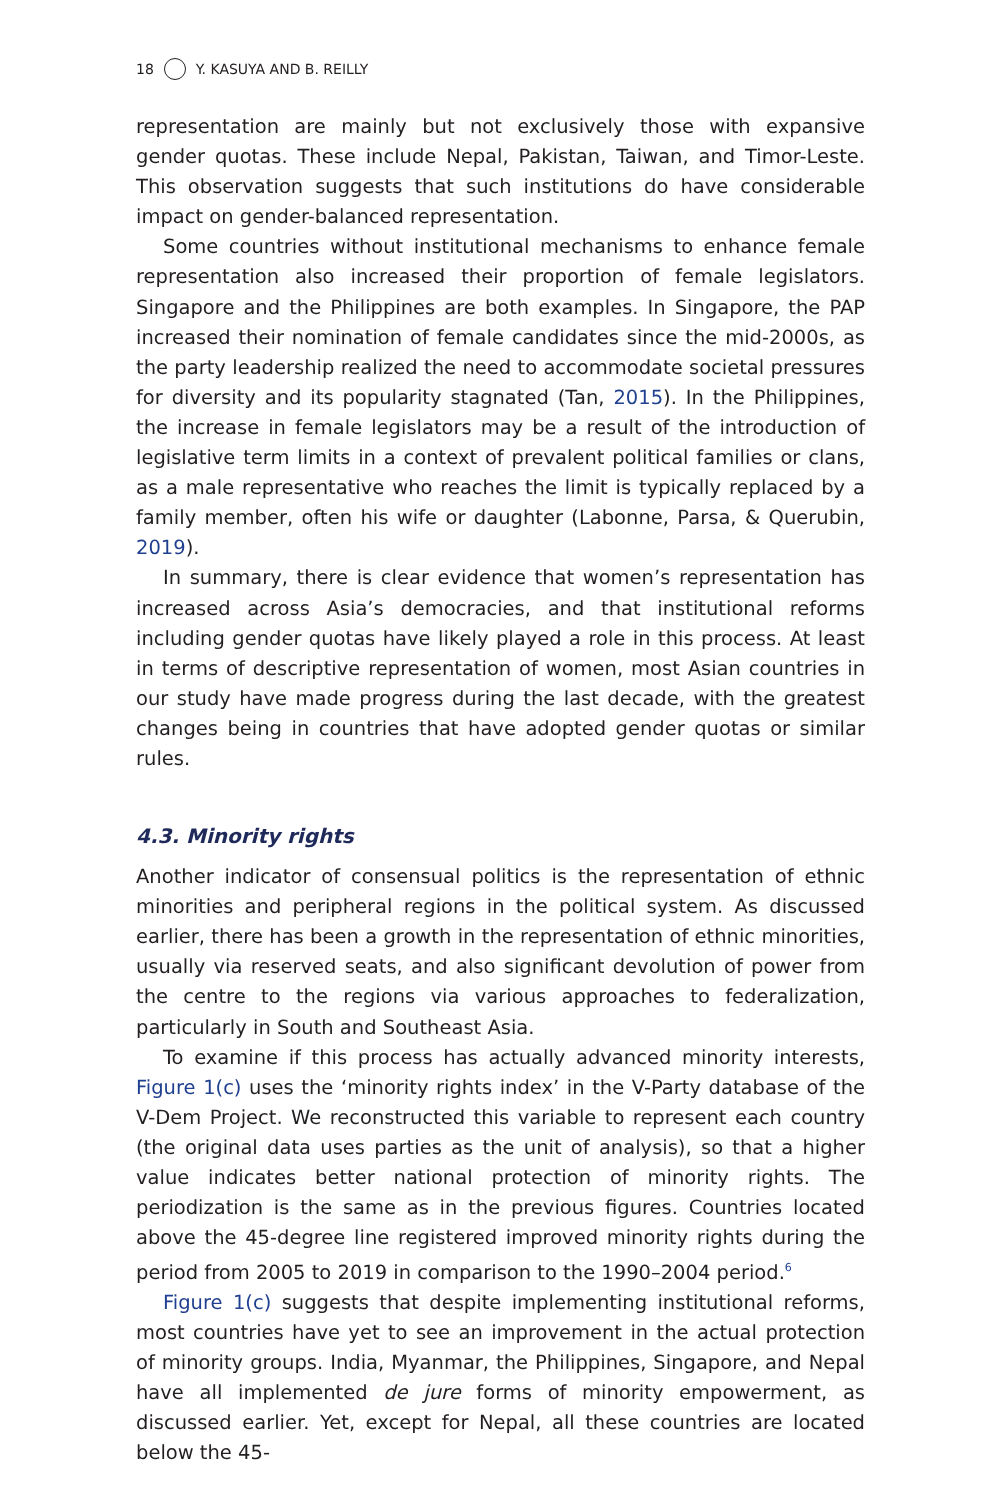18 Y. KASUYA AND B. REILLY
representation are mainly but not exclusively those with expansive gender quotas. These include Nepal, Pakistan, Taiwan, and Timor-Leste. This observation suggests that such institutions do have considerable impact on gender-balanced representation.
Some countries without institutional mechanisms to enhance female representation also increased their proportion of female legislators. Singapore and the Philippines are both examples. In Singapore, the PAP increased their nomination of female candidates since the mid-2000s, as the party leadership realized the need to accommodate societal pressures for diversity and its popularity stagnated (Tan, 2015). In the Philippines, the increase in female legislators may be a result of the introduction of legislative term limits in a context of prevalent political families or clans, as a male representative who reaches the limit is typically replaced by a family member, often his wife or daughter (Labonne, Parsa, & Querubin, 2019).
In summary, there is clear evidence that women’s representation has increased across Asia’s democracies, and that institutional reforms including gender quotas have likely played a role in this process. At least in terms of descriptive representation of women, most Asian countries in our study have made progress during the last decade, with the greatest changes being in countries that have adopted gender quotas or similar rules.
4.3. Minority rights
Another indicator of consensual politics is the representation of ethnic minorities and peripheral regions in the political system. As discussed earlier, there has been a growth in the representation of ethnic minorities, usually via reserved seats, and also significant devolution of power from the centre to the regions via various approaches to federalization, particularly in South and Southeast Asia.
To examine if this process has actually advanced minority interests, Figure 1(c) uses the ‘minority rights index’ in the V-Party database of the V-Dem Project. We reconstructed this variable to represent each country (the original data uses parties as the unit of analysis), so that a higher value indicates better national protection of minority rights. The periodization is the same as in the previous figures. Countries located above the 45-degree line registered improved minority rights during the period from 2005 to 2019 in comparison to the 1990–2004 period.<sup>6</sup>
Figure 1(c) suggests that despite implementing institutional reforms, most countries have yet to see an improvement in the actual protection of minority groups. India, Myanmar, the Philippines, Singapore, and Nepal have all implemented de jure forms of minority empowerment, as discussed earlier. Yet, except for Nepal, all these countries are located below the 45-